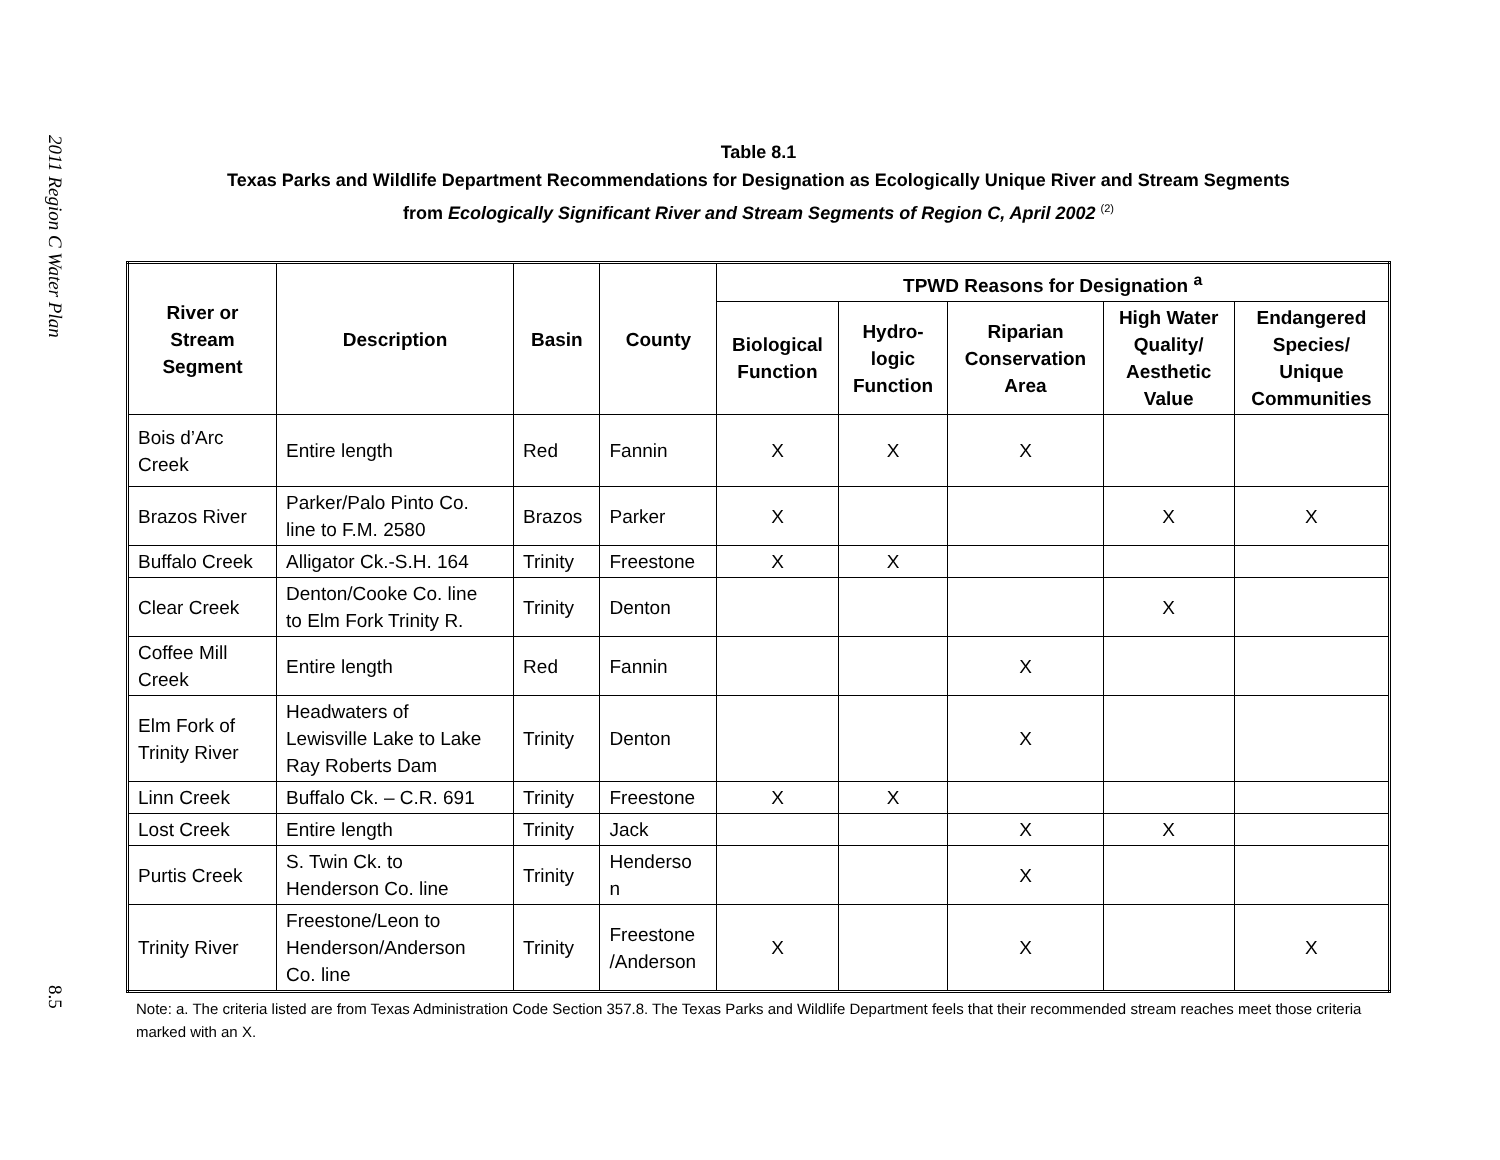2011 Region C Water Plan
8.5
Table 8.1
Texas Parks and Wildlife Department Recommendations for Designation as Ecologically Unique River and Stream Segments
from Ecologically Significant River and Stream Segments of Region C, April 2002 <sup>(2)</sup>
| River or Stream Segment | Description | Basin | County | TPWD Reasons for Designation <sup>a</sup> | | | | |
| --- | --- | --- | --- | --- | --- | --- | --- | --- |
| | | | | Biological Function | Hydro- logic Function | Riparian Conservation Area | High Water Quality/ Aesthetic Value | Endangered Species/ Unique Communities |
| Bois d’Arc Creek | Entire length | Red | Fannin | X | X | X | | |
| Brazos River | Parker/Palo Pinto Co. line to F.M. 2580 | Brazos | Parker | X | | | X | X |
| Buffalo Creek | Alligator Ck.-S.H. 164 | Trinity | Freestone | X | X | | | |
| Clear Creek | Denton/Cooke Co. line to Elm Fork Trinity R. | Trinity | Denton | | | | X | |
| Coffee Mill Creek | Entire length | Red | Fannin | | | X | | |
| Elm Fork of Trinity River | Headwaters of Lewisville Lake to Lake Ray Roberts Dam | Trinity | Denton | | | X | | |
| Linn Creek | Buffalo Ck. – C.R. 691 | Trinity | Freestone | X | X | | | |
| Lost Creek | Entire length | Trinity | Jack | | | X | X | |
| Purtis Creek | S. Twin Ck. to Henderson Co. line | Trinity | Henderso n | | | X | | |
| Trinity River | Freestone/Leon to Henderson/Anderson Co. line | Trinity | Freestone /Anderson | X | | X | | X |
Note: a. The criteria listed are from Texas Administration Code Section 357.8. The Texas Parks and Wildlife Department feels that their recommended stream reaches meet those criteria marked with an X.